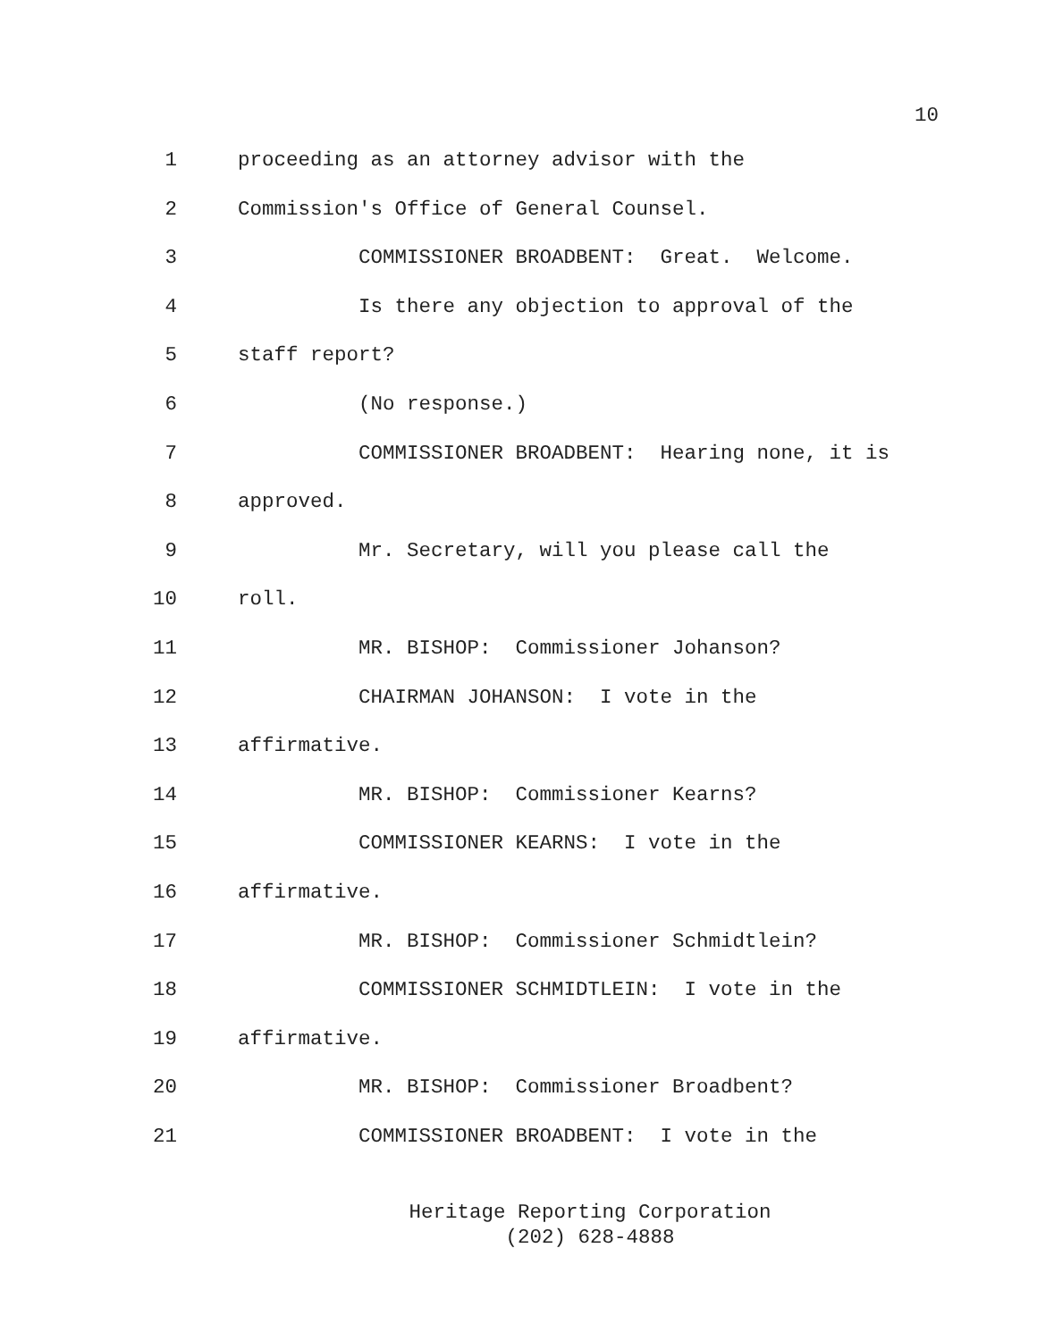10
1 proceeding as an attorney advisor with the
2 Commission's Office of General Counsel.
3 COMMISSIONER BROADBENT: Great. Welcome.
4 Is there any objection to approval of the
5 staff report?
6 (No response.)
7 COMMISSIONER BROADBENT: Hearing none, it is
8 approved.
9 Mr. Secretary, will you please call the
10 roll.
11 MR. BISHOP: Commissioner Johanson?
12 CHAIRMAN JOHANSON: I vote in the
13 affirmative.
14 MR. BISHOP: Commissioner Kearns?
15 COMMISSIONER KEARNS: I vote in the
16 affirmative.
17 MR. BISHOP: Commissioner Schmidtlein?
18 COMMISSIONER SCHMIDTLEIN: I vote in the
19 affirmative.
20 MR. BISHOP: Commissioner Broadbent?
21 COMMISSIONER BROADBENT: I vote in the
Heritage Reporting Corporation
(202) 628-4888